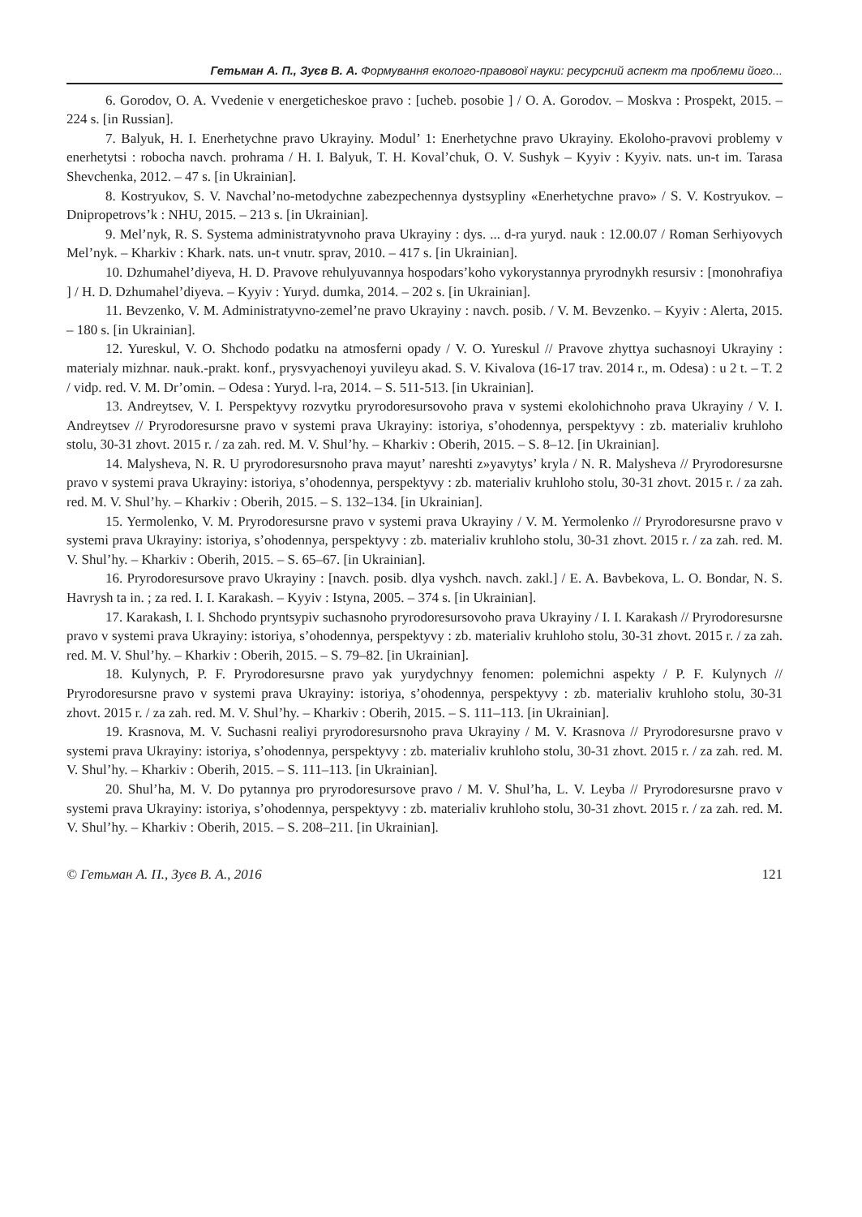Гетьман А. П., Зуєв В. А. Формування еколого-правової науки: ресурсний аспект та проблеми його...
6. Gorodov, O. A. Vvedenie v energeticheskoe pravo : [ucheb. posobie ] / O. A. Gorodov. – Moskva : Prospekt, 2015. – 224 s. [in Russian].
7. Balyuk, H. I. Enerhetychne pravo Ukrayiny. Modul’ 1: Enerhetychne pravo Ukrayiny. Ekolo­ho-pravovi problemy v enerhetytsi : robocha navch. prohrama / H. I. Balyuk, T. H. Koval’chuk, O. V. Sushyk – Kyyiv : Kyyiv. nats. un-t im. Tarasa Shevchenka, 2012. – 47 s. [in Ukrainian].
8. Kostryukov, S. V. Navchal’no-metodychne zabezpechennya dystsypliny «Enerhetychne pravo» / S. V. Kostryukov. – Dnipropetrovs’k : NHU, 2015. – 213 s. [in Ukrainian].
9. Mel’nyk, R. S. Systema administratyvnoho prava Ukrayiny : dys. ... d-ra yuryd. nauk : 12.00.07 / Roman Serhiyovych Mel’nyk. – Kharkiv : Khark. nats. un-t vnutr. sprav, 2010. – 417 s. [in Ukrainian].
10. Dzhumahel’diyeva, H. D. Pravove rehulyuvannya hospodars’koho vykorystannya pryrod­nykh resursiv : [monohrafiya ] / H. D. Dzhumahel’diyeva. – Kyyiv : Yuryd. dumka, 2014. – 202 s. [in Ukrainian].
11. Bevzenko, V. M. Administratyvno-zemel’ne pravo Ukrayiny : navch. posib. / V. M. Bev­zenko. – Kyyiv : Alerta, 2015. – 180 s. [in Ukrainian].
12. Yureskul, V. O. Shchodo podatku na atmosferni opady / V. O. Yureskul // Pravove zhyttya suchasnoyi Ukrayiny : materialy mizhnar. nauk.-prakt. konf., prysvyachenoyi yuvileyu akad. S. V. Kivalova (16-17 trav. 2014 r., m. Odesa) : u 2 t. – T. 2 / vidp. red. V. M. Dr’omin. – Odesa : Yuryd. l-ra, 2014. – S. 511-513. [in Ukrainian].
13. Andreytsev, V. I. Perspektyvy rozvytku pryrodoresursovoho prava v systemi ekolohich­noho prava Ukrayiny / V. I. Andreytsev // Pryrodoresursne pravo v systemi prava Ukrayiny: istoriya, s’ohodennya, perspektyvy : zb. materialiv kruhloho stolu, 30-31 zhovt. 2015 r. / za zah. red. M. V. Shul’hy. – Kharkiv : Oberih, 2015. – S. 8–12. [in Ukrainian].
14. Malysheva, N. R. U pryrodoresursnoho prava mayut’ nareshti z»yavytys’ kryla / N. R. Maly­sheva // Pryrodoresursne pravo v systemi prava Ukrayiny: istoriya, s’ohodennya, perspektyvy : zb. materialiv kruhloho stolu, 30-31 zhovt. 2015 r. / za zah. red. M. V. Shul’hy. – Kharkiv : Oberih, 2015. – S. 132–134. [in Ukrainian].
15. Yermolenko, V. M. Pryrodoresursne pravo v systemi prava Ukrayiny / V. M. Yermolenko // Pryrodoresursne pravo v systemi prava Ukrayiny: istoriya, s’ohodennya, perspektyvy : zb. materialiv kruhloho stolu, 30-31 zhovt. 2015 r. / za zah. red. M. V. Shul’hy. – Kharkiv : Oberih, 2015. – S. 65–67. [in Ukrainian].
16. Pryrodoresursove pravo Ukrayiny : [navch. posib. dlya vyshch. navch. zakl.] / E. A. Bavbe­kova, L. O. Bondar, N. S. Havrysh ta in. ; za red. I. I. Karakash. – Kyyiv : Istyna, 2005. – 374 s. [in Ukrainian].
17. Karakash, I. I. Shchodo pryntsypiv suchasnoho pryrodoresursovoho prava Ukrayiny / I. I. Karakash // Pryrodoresursne pravo v systemi prava Ukrayiny: istoriya, s’ohodennya, perspek­tyvy : zb. materialiv kruhloho stolu, 30-31 zhovt. 2015 r. / za zah. red. M. V. Shul’hy. – Kharkiv : Oberih, 2015. – S. 79–82. [in Ukrainian].
18. Kulynych, P. F. Pryrodoresursne pravo yak yurydychnyy fenomen: polemichni aspekty / P. F. Kulynych // Pryrodoresursne pravo v systemi prava Ukrayiny: istoriya, s’ohodennya, perspek­tyvy : zb. materialiv kruhloho stolu, 30-31 zhovt. 2015 r. / za zah. red. M. V. Shul’hy. – Kharkiv : Oberih, 2015. – S. 111–113. [in Ukrainian].
19. Krasnova, M. V. Suchasni realiyi pryrodoresursnoho prava Ukrayiny / M. V. Krasnova // Pryrodoresursne pravo v systemi prava Ukrayiny: istoriya, s’ohodennya, perspektyvy : zb. materialiv kruhloho stolu, 30-31 zhovt. 2015 r. / za zah. red. M. V. Shul’hy. – Kharkiv : Oberih, 2015. – S. 111–113. [in Ukrainian].
20. Shul’ha, M. V. Do pytannya pro pryrodoresursove pravo / M. V. Shul’ha, L. V. Leyba // Pry­rodoresursne pravo v systemi prava Ukrayiny: istoriya, s’ohodennya, perspektyvy : zb. materialiv kru­hloho stolu, 30-31 zhovt. 2015 r. / za zah. red. M. V. Shul’hy. – Kharkiv : Oberih, 2015. – S. 208–211. [in Ukrainian].
© Гетьман А. П., Зуєв В. А., 2016 121